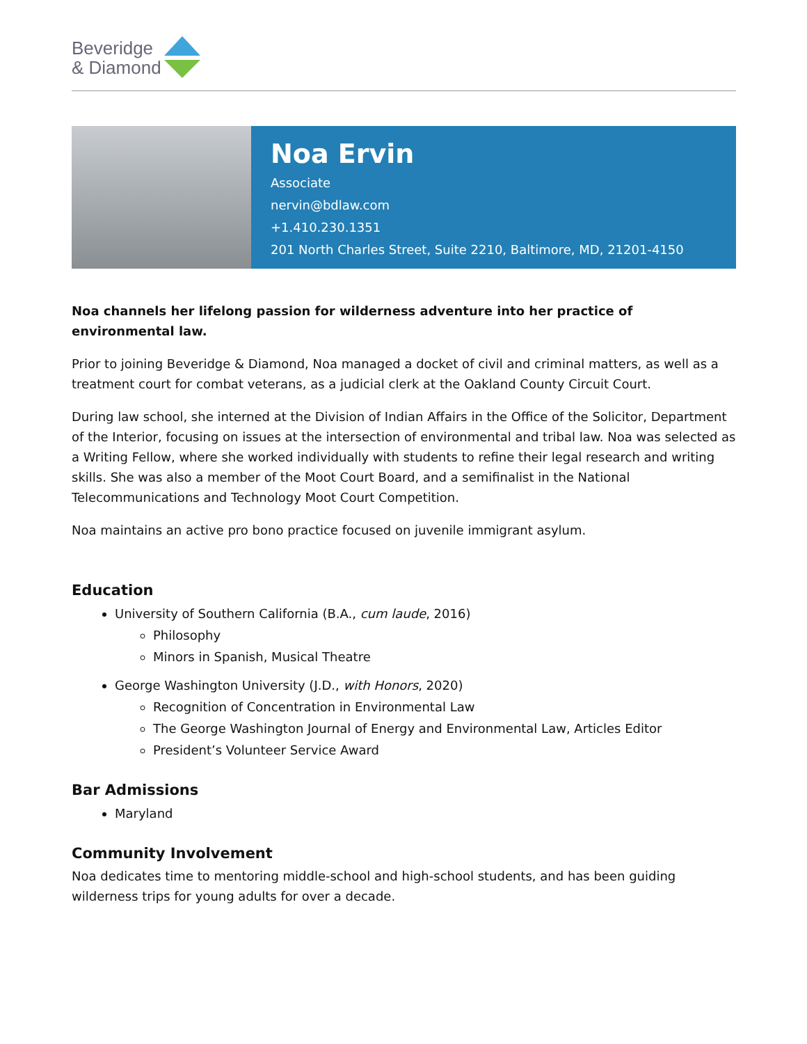Beveridge
& Diamond
Noa Ervin
Associate
nervin@bdlaw.com
+1.410.230.1351
201 North Charles Street, Suite 2210, Baltimore, MD, 21201-4150
Noa channels her lifelong passion for wilderness adventure into her practice of environmental law.
Prior to joining Beveridge & Diamond, Noa managed a docket of civil and criminal matters, as well as a treatment court for combat veterans, as a judicial clerk at the Oakland County Circuit Court.
During law school, she interned at the Division of Indian Affairs in the Office of the Solicitor, Department of the Interior, focusing on issues at the intersection of environmental and tribal law. Noa was selected as a Writing Fellow, where she worked individually with students to refine their legal research and writing skills. She was also a member of the Moot Court Board, and a semifinalist in the National Telecommunications and Technology Moot Court Competition.
Noa maintains an active pro bono practice focused on juvenile immigrant asylum.
Education
University of Southern California (B.A., cum laude, 2016)
Philosophy
Minors in Spanish, Musical Theatre
George Washington University (J.D., with Honors, 2020)
Recognition of Concentration in Environmental Law
The George Washington Journal of Energy and Environmental Law, Articles Editor
President’s Volunteer Service Award
Bar Admissions
Maryland
Community Involvement
Noa dedicates time to mentoring middle-school and high-school students, and has been guiding wilderness trips for young adults for over a decade.